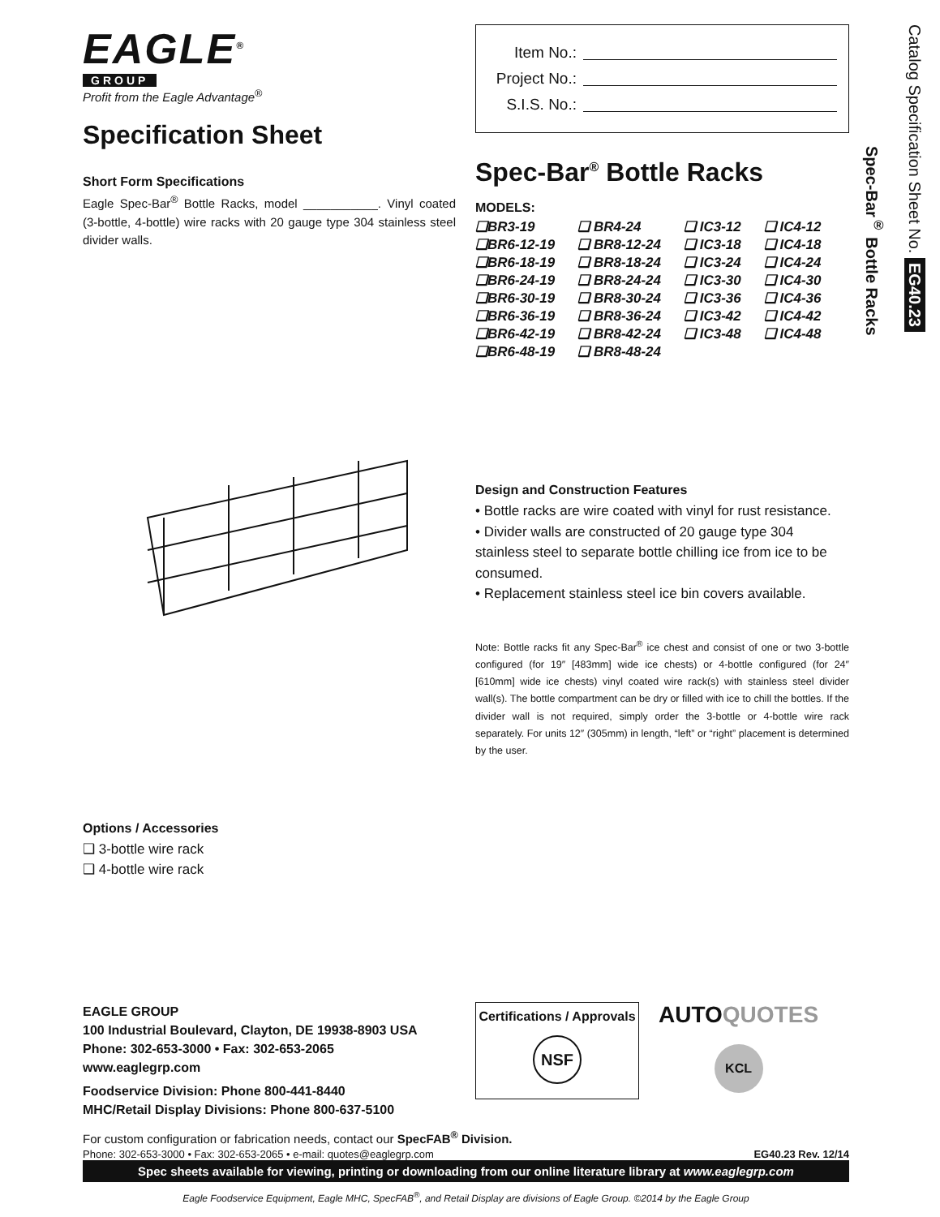Catalog Specification Sheet No. EG40.23
Spec-Bar<sup>®</sup> Bottle Racks
EAGLE<sup>®</sup>
GROUP
Profit from the Eagle Advantage<sup>®</sup>
Specification Sheet
Short Form Specifications
Eagle Spec-Bar<sup>®</sup> Bottle Racks, model ___________. Vinyl coated (3-bottle, 4-bottle) wire racks with 20 gauge type 304 stainless steel divider walls.
Options / Accessories
❑ 3-bottle wire rack
❑ 4-bottle wire rack
Item No.:
Project No.:
S.I.S. No.:
Spec-Bar<sup>®</sup> Bottle Racks
MODELS:
| ❑BR3-19 | ❑ BR4-24 | ❑ IC3-12 | ❑ IC4-12 |
| ❑BR6-12-19 | ❑ BR8-12-24 | ❑ IC3-18 | ❑ IC4-18 |
| ❑BR6-18-19 | ❑ BR8-18-24 | ❑ IC3-24 | ❑ IC4-24 |
| ❑BR6-24-19 | ❑ BR8-24-24 | ❑ IC3-30 | ❑ IC4-30 |
| ❑BR6-30-19 | ❑ BR8-30-24 | ❑ IC3-36 | ❑ IC4-36 |
| ❑BR6-36-19 | ❑ BR8-36-24 | ❑ IC3-42 | ❑ IC4-42 |
| ❑BR6-42-19 | ❑ BR8-42-24 | ❑ IC3-48 | ❑ IC4-48 |
| ❑BR6-48-19 | ❑ BR8-48-24 | | |
Design and Construction Features
• Bottle racks are wire coated with vinyl for rust resistance.
• Divider walls are constructed of 20 gauge type 304 stainless steel to separate bottle chilling ice from ice to be consumed.
• Replacement stainless steel ice bin covers available.
Note: Bottle racks fit any Spec-Bar<sup>®</sup> ice chest and consist of one or two 3-bottle configured (for 19″ [483mm] wide ice chests) or 4-bottle configured (for 24″ [610mm] wide ice chests) vinyl coated wire rack(s) with stainless steel divider wall(s). The bottle compartment can be dry or filled with ice to chill the bottles. If the divider wall is not required, simply order the 3-bottle or 4-bottle wire rack separately. For units 12″ (305mm) in length, “left” or “right” placement is determined by the user.
EAGLE GROUP
100 Industrial Boulevard, Clayton, DE 19938-8903 USA
Phone: 302-653-3000 • Fax: 302-653-2065
www.eaglegrp.com
Foodservice Division: Phone 800-441-8440
MHC/Retail Display Divisions: Phone 800-637-5100
Certifications / Approvals
NSF
AUTOQUOTES
KCL
For custom configuration or fabrication needs, contact our SpecFAB<sup>®</sup> Division.
Phone: 302-653-3000 • Fax: 302-653-2065 • e-mail: quotes@eaglegrp.com EG40.23 Rev. 12/14
Spec sheets available for viewing, printing or downloading from our online literature library at www.eaglegrp.com
Eagle Foodservice Equipment, Eagle MHC, SpecFAB<sup>®</sup>, and Retail Display are divisions of Eagle Group. ©2014 by the Eagle Group